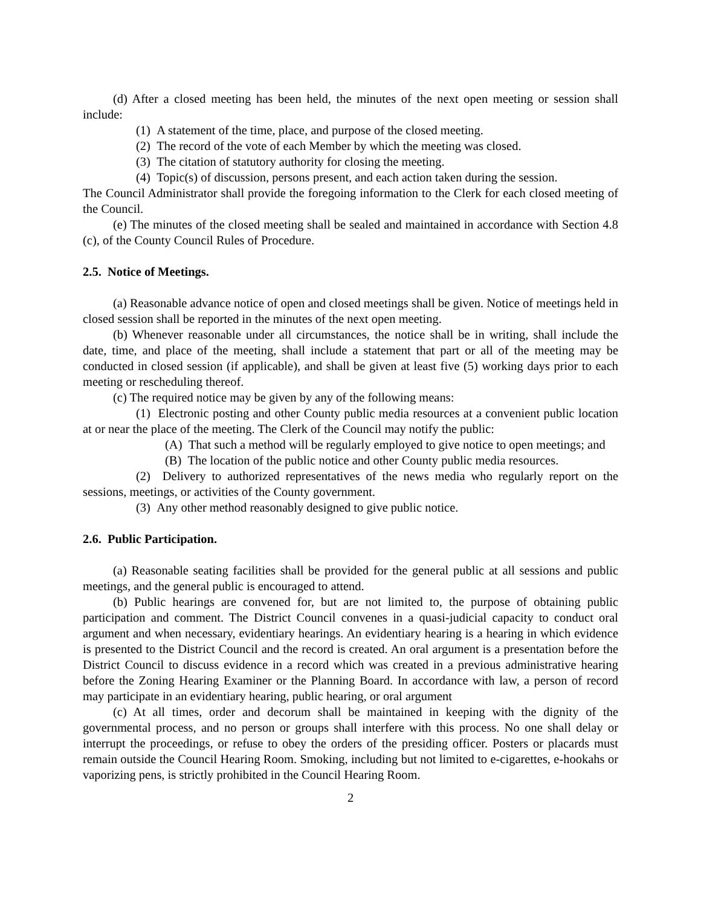(d) After a closed meeting has been held, the minutes of the next open meeting or session shall include:
(1) A statement of the time, place, and purpose of the closed meeting.
(2) The record of the vote of each Member by which the meeting was closed.
(3) The citation of statutory authority for closing the meeting.
(4) Topic(s) of discussion, persons present, and each action taken during the session.
The Council Administrator shall provide the foregoing information to the Clerk for each closed meeting of the Council.
(e) The minutes of the closed meeting shall be sealed and maintained in accordance with Section 4.8 (c), of the County Council Rules of Procedure.
2.5. Notice of Meetings.
(a) Reasonable advance notice of open and closed meetings shall be given. Notice of meetings held in closed session shall be reported in the minutes of the next open meeting.
(b) Whenever reasonable under all circumstances, the notice shall be in writing, shall include the date, time, and place of the meeting, shall include a statement that part or all of the meeting may be conducted in closed session (if applicable), and shall be given at least five (5) working days prior to each meeting or rescheduling thereof.
(c) The required notice may be given by any of the following means:
(1) Electronic posting and other County public media resources at a convenient public location at or near the place of the meeting. The Clerk of the Council may notify the public:
(A) That such a method will be regularly employed to give notice to open meetings; and
(B) The location of the public notice and other County public media resources.
(2) Delivery to authorized representatives of the news media who regularly report on the sessions, meetings, or activities of the County government.
(3) Any other method reasonably designed to give public notice.
2.6. Public Participation.
(a) Reasonable seating facilities shall be provided for the general public at all sessions and public meetings, and the general public is encouraged to attend.
(b) Public hearings are convened for, but are not limited to, the purpose of obtaining public participation and comment. The District Council convenes in a quasi-judicial capacity to conduct oral argument and when necessary, evidentiary hearings. An evidentiary hearing is a hearing in which evidence is presented to the District Council and the record is created. An oral argument is a presentation before the District Council to discuss evidence in a record which was created in a previous administrative hearing before the Zoning Hearing Examiner or the Planning Board. In accordance with law, a person of record may participate in an evidentiary hearing, public hearing, or oral argument
(c) At all times, order and decorum shall be maintained in keeping with the dignity of the governmental process, and no person or groups shall interfere with this process. No one shall delay or interrupt the proceedings, or refuse to obey the orders of the presiding officer. Posters or placards must remain outside the Council Hearing Room. Smoking, including but not limited to e-cigarettes, e-hookahs or vaporizing pens, is strictly prohibited in the Council Hearing Room.
2